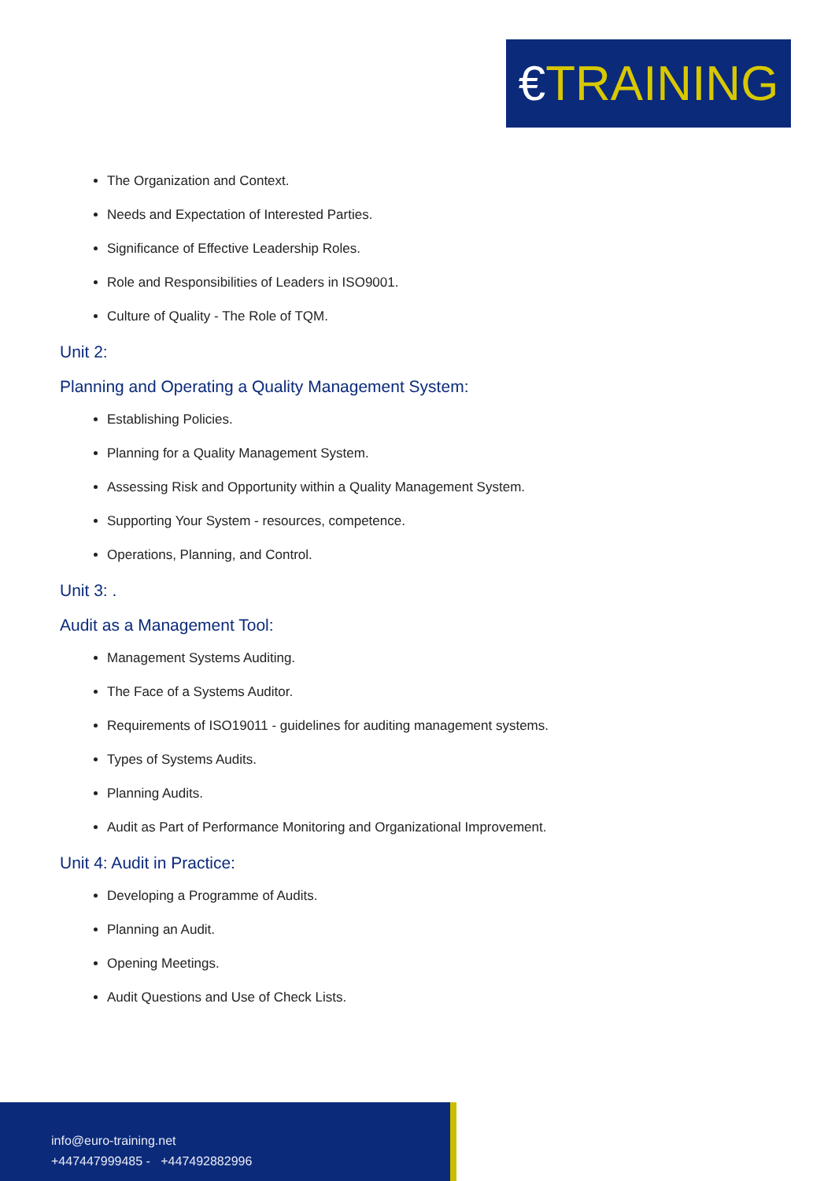€TRAINING
The Organization and Context.
Needs and Expectation of Interested Parties.
Significance of Effective Leadership Roles.
Role and Responsibilities of Leaders in ISO9001.
Culture of Quality - The Role of TQM.
Unit 2:
Planning and Operating a Quality Management System:
Establishing Policies.
Planning for a Quality Management System.
Assessing Risk and Opportunity within a Quality Management System.
Supporting Your System - resources, competence.
Operations, Planning, and Control.
Unit 3: .
Audit as a Management Tool:
Management Systems Auditing.
The Face of a Systems Auditor.
Requirements of ISO19011 - guidelines for auditing management systems.
Types of Systems Audits.
Planning Audits.
Audit as Part of Performance Monitoring and Organizational Improvement.
Unit 4: Audit in Practice:
Developing a Programme of Audits.
Planning an Audit.
Opening Meetings.
Audit Questions and Use of Check Lists.
info@euro-training.net
+447447999485 - +447492882996